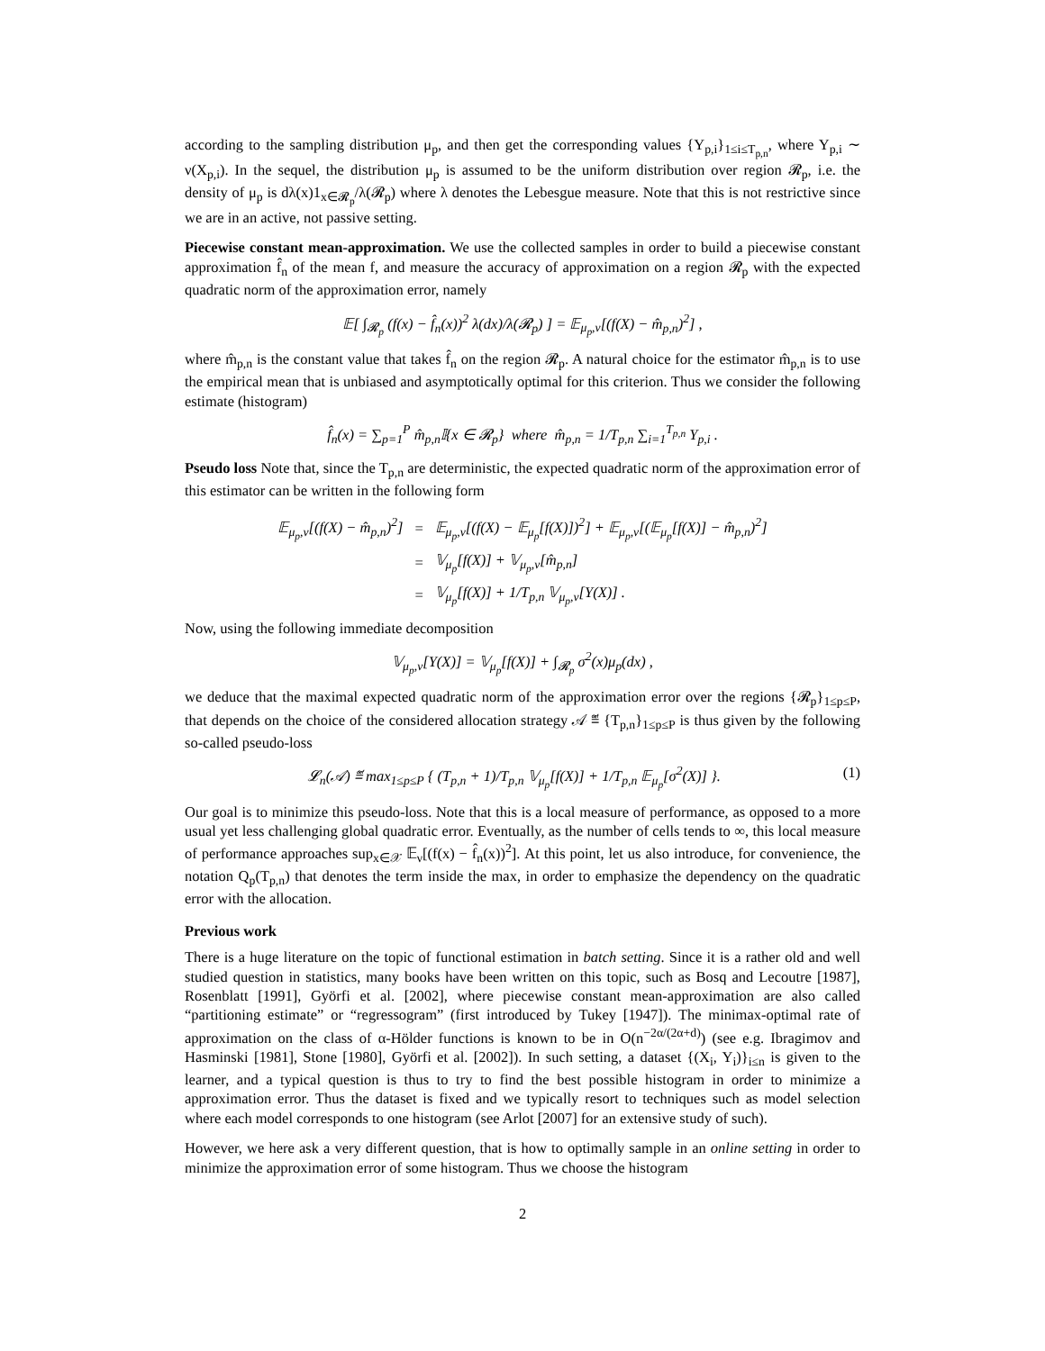according to the sampling distribution μ<sub>p</sub>, and then get the corresponding values {Y<sub>p,i</sub>}<sub>1≤i≤T<sub>p,n</sub></sub>, where Y<sub>p,i</sub> ∼ ν(X<sub>p,i</sub>). In the sequel, the distribution μ<sub>p</sub> is assumed to be the uniform distribution over region 𝓡<sub>p</sub>, i.e. the density of μ<sub>p</sub> is dλ(x)1<sub>x∈𝓡<sub>p</sub></sub>/λ(𝓡<sub>p</sub>) where λ denotes the Lebesgue measure. Note that this is not restrictive since we are in an active, not passive setting.
Piecewise constant mean-approximation. We use the collected samples in order to build a piecewise constant approximation f̂<sub>n</sub> of the mean f, and measure the accuracy of approximation on a region 𝓡<sub>p</sub> with the expected quadratic norm of the approximation error, namely
𝔼[ ∫<sub>𝓡<sub>p</sub></sub> (f(x) − f̂<sub>n</sub>(x))<sup>2</sup> λ(dx)/λ(𝓡<sub>p</sub>) ] = 𝔼<sub>μ<sub>p</sub>,ν</sub>[(f(X) − m̂<sub>p,n</sub>)<sup>2</sup>] ,
where m̂<sub>p,n</sub> is the constant value that takes f̂<sub>n</sub> on the region 𝓡<sub>p</sub>. A natural choice for the estimator m̂<sub>p,n</sub> is to use the empirical mean that is unbiased and asymptotically optimal for this criterion. Thus we consider the following estimate (histogram)
f̂<sub>n</sub>(x) = ∑<sub>p=1</sub><sup>P</sup> m̂<sub>p,n</sub>𝕀{x ∈ 𝓡<sub>p</sub>} where m̂<sub>p,n</sub> = 1/T<sub>p,n</sub> ∑<sub>i=1</sub><sup>T<sub>p,n</sub></sup> Y<sub>p,i</sub> .
Pseudo loss Note that, since the T<sub>p,n</sub> are deterministic, the expected quadratic norm of the approximation error of this estimator can be written in the following form
| 𝔼<sub>μ<sub>p</sub>,ν</sub>[(f(X) − m̂<sub>p,n</sub>)<sup>2</sup>] | = | 𝔼<sub>μ<sub>p</sub>,ν</sub>[(f(X) − 𝔼<sub>μ<sub>p</sub></sub>[f(X)])<sup>2</sup>] + 𝔼<sub>μ<sub>p</sub>,ν</sub>[(𝔼<sub>μ<sub>p</sub></sub>[f(X)] − m̂<sub>p,n</sub>)<sup>2</sup>] |
| | = | 𝕍<sub>μ<sub>p</sub></sub>[f(X)] + 𝕍<sub>μ<sub>p</sub>,ν</sub>[m̂<sub>p,n</sub>] |
| | = | 𝕍<sub>μ<sub>p</sub></sub>[f(X)] + 1/T<sub>p,n</sub> 𝕍<sub>μ<sub>p</sub>,ν</sub>[Y(X)] . |
Now, using the following immediate decomposition
𝕍<sub>μ<sub>p</sub>,ν</sub>[Y(X)] = 𝕍<sub>μ<sub>p</sub></sub>[f(X)] + ∫<sub>𝓡<sub>p</sub></sub> σ<sup>2</sup>(x)μ<sub>p</sub>(dx) ,
we deduce that the maximal expected quadratic norm of the approximation error over the regions {𝓡<sub>p</sub>}<sub>1≤p≤P</sub>, that depends on the choice of the considered allocation strategy 𝒜 ≝ {T<sub>p,n</sub>}<sub>1≤p≤P</sub> is thus given by the following so-called pseudo-loss
𝓛<sub>n</sub>(𝒜) ≝ max<sub>1≤p≤P</sub> { (T<sub>p,n</sub> + 1)/T<sub>p,n</sub> 𝕍<sub>μ<sub>p</sub></sub>[f(X)] + 1/T<sub>p,n</sub> 𝔼<sub>μ<sub>p</sub></sub>[σ<sup>2</sup>(X)] }. (1)
Our goal is to minimize this pseudo-loss. Note that this is a local measure of performance, as opposed to a more usual yet less challenging global quadratic error. Eventually, as the number of cells tends to ∞, this local measure of performance approaches sup<sub>x∈𝒳</sub> 𝔼<sub>ν</sub>[(f(x) − f̂<sub>n</sub>(x))<sup>2</sup>]. At this point, let us also introduce, for convenience, the notation Q<sub>p</sub>(T<sub>p,n</sub>) that denotes the term inside the max, in order to emphasize the dependency on the quadratic error with the allocation.
Previous work
There is a huge literature on the topic of functional estimation in batch setting. Since it is a rather old and well studied question in statistics, many books have been written on this topic, such as Bosq and Lecoutre [1987], Rosenblatt [1991], Györfi et al. [2002], where piecewise constant mean-approximation are also called “partitioning estimate” or “regressogram” (first introduced by Tukey [1947]). The minimax-optimal rate of approximation on the class of α-Hölder functions is known to be in O(n<sup>−2α/(2α+d)</sup>) (see e.g. Ibragimov and Hasminski [1981], Stone [1980], Györfi et al. [2002]). In such setting, a dataset {(X<sub>i</sub>, Y<sub>i</sub>)}<sub>i≤n</sub> is given to the learner, and a typical question is thus to try to find the best possible histogram in order to minimize a approximation error. Thus the dataset is fixed and we typically resort to techniques such as model selection where each model corresponds to one histogram (see Arlot [2007] for an extensive study of such).
However, we here ask a very different question, that is how to optimally sample in an online setting in order to minimize the approximation error of some histogram. Thus we choose the histogram
2